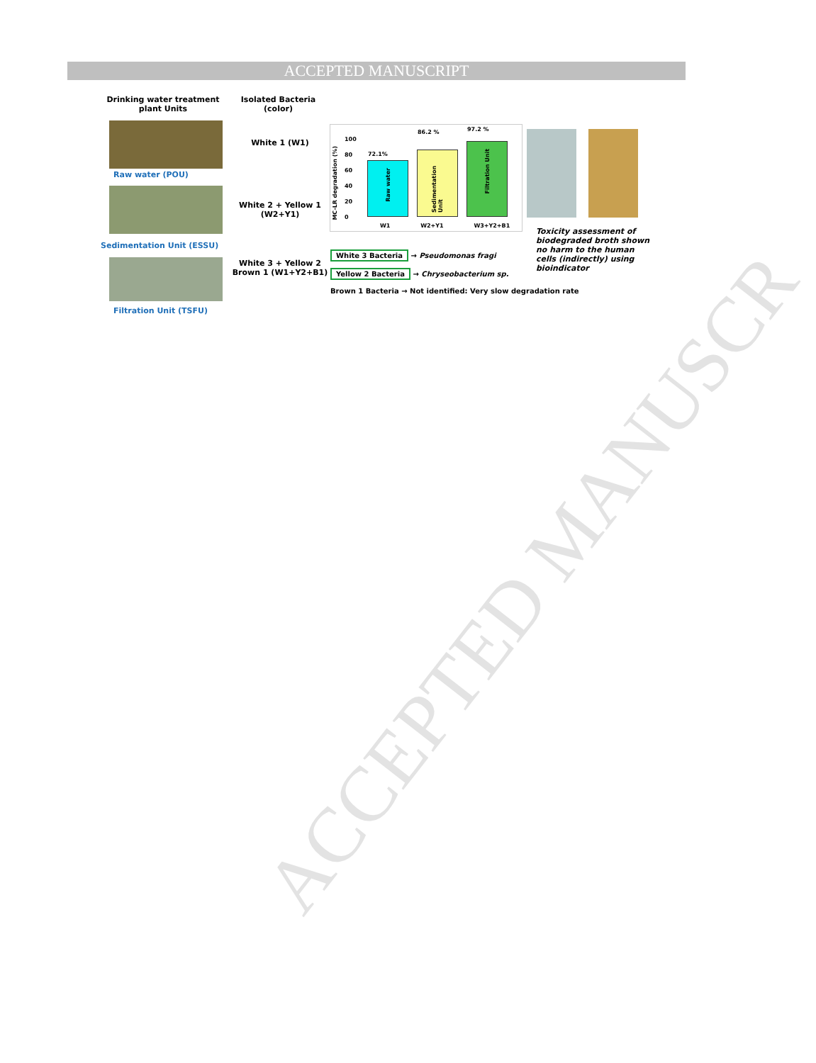ACCEPTED MANUSCRIPT
ACCEPTED MANUSCR
Drinking water treatment plant Units
Isolated Bacteria (color)
Raw water (POU)
Sedimentation Unit (ESSU)
Filtration Unit (TSFU)
White 1 (W1)
White 2 + Yellow 1 (W2+Y1)
White 3 + Yellow 2 Brown 1 (W1+Y2+B1)
MC-LR degradation (%)
100
80
60
40
20
0
72.1%
Raw water
86.2 %
Sedimentation Unit
97.2 %
Filtration Unit
W1 W2+Y1 W3+Y2+B1
White 3 Bacteria → Pseudomonas fragi
Yellow 2 Bacteria → Chryseobacterium sp.
Brown 1 Bacteria → Not identified: Very slow degradation rate
Toxicity assessment of biodegraded broth shown no harm to the human cells (indirectly) using bioindicator